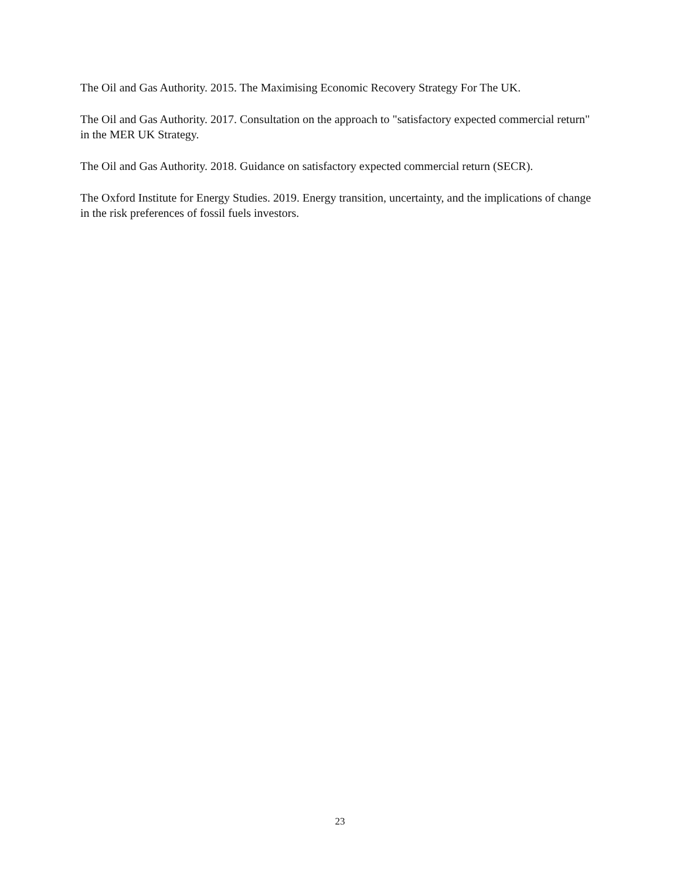The Oil and Gas Authority. 2015. The Maximising Economic Recovery Strategy For The UK.
The Oil and Gas Authority. 2017. Consultation on the approach to "satisfactory expected commercial return" in the MER UK Strategy.
The Oil and Gas Authority. 2018. Guidance on satisfactory expected commercial return (SECR).
The Oxford Institute for Energy Studies. 2019. Energy transition, uncertainty, and the implications of change in the risk preferences of fossil fuels investors.
23